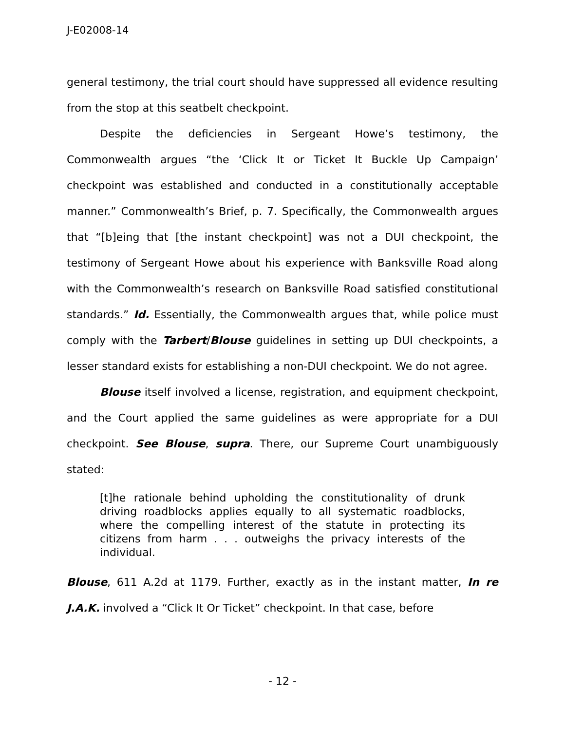J-E02008-14
general testimony, the trial court should have suppressed all evidence resulting from the stop at this seatbelt checkpoint.
Despite the deficiencies in Sergeant Howe’s testimony, the Commonwealth argues “the ‘Click It or Ticket It Buckle Up Campaign’ checkpoint was established and conducted in a constitutionally acceptable manner.” Commonwealth’s Brief, p. 7. Specifically, the Commonwealth argues that “[b]eing that [the instant checkpoint] was not a DUI checkpoint, the testimony of Sergeant Howe about his experience with Banksville Road along with the Commonwealth’s research on Banksville Road satisfied constitutional standards.” Id. Essentially, the Commonwealth argues that, while police must comply with the Tarbert/Blouse guidelines in setting up DUI checkpoints, a lesser standard exists for establishing a non-DUI checkpoint. We do not agree.
Blouse itself involved a license, registration, and equipment checkpoint, and the Court applied the same guidelines as were appropriate for a DUI checkpoint. See Blouse, supra. There, our Supreme Court unambiguously stated:
[t]he rationale behind upholding the constitutionality of drunk driving roadblocks applies equally to all systematic roadblocks, where the compelling interest of the statute in protecting its citizens from harm . . . outweighs the privacy interests of the individual.
Blouse, 611 A.2d at 1179. Further, exactly as in the instant matter, In re J.A.K. involved a “Click It Or Ticket” checkpoint. In that case, before
- 12 -